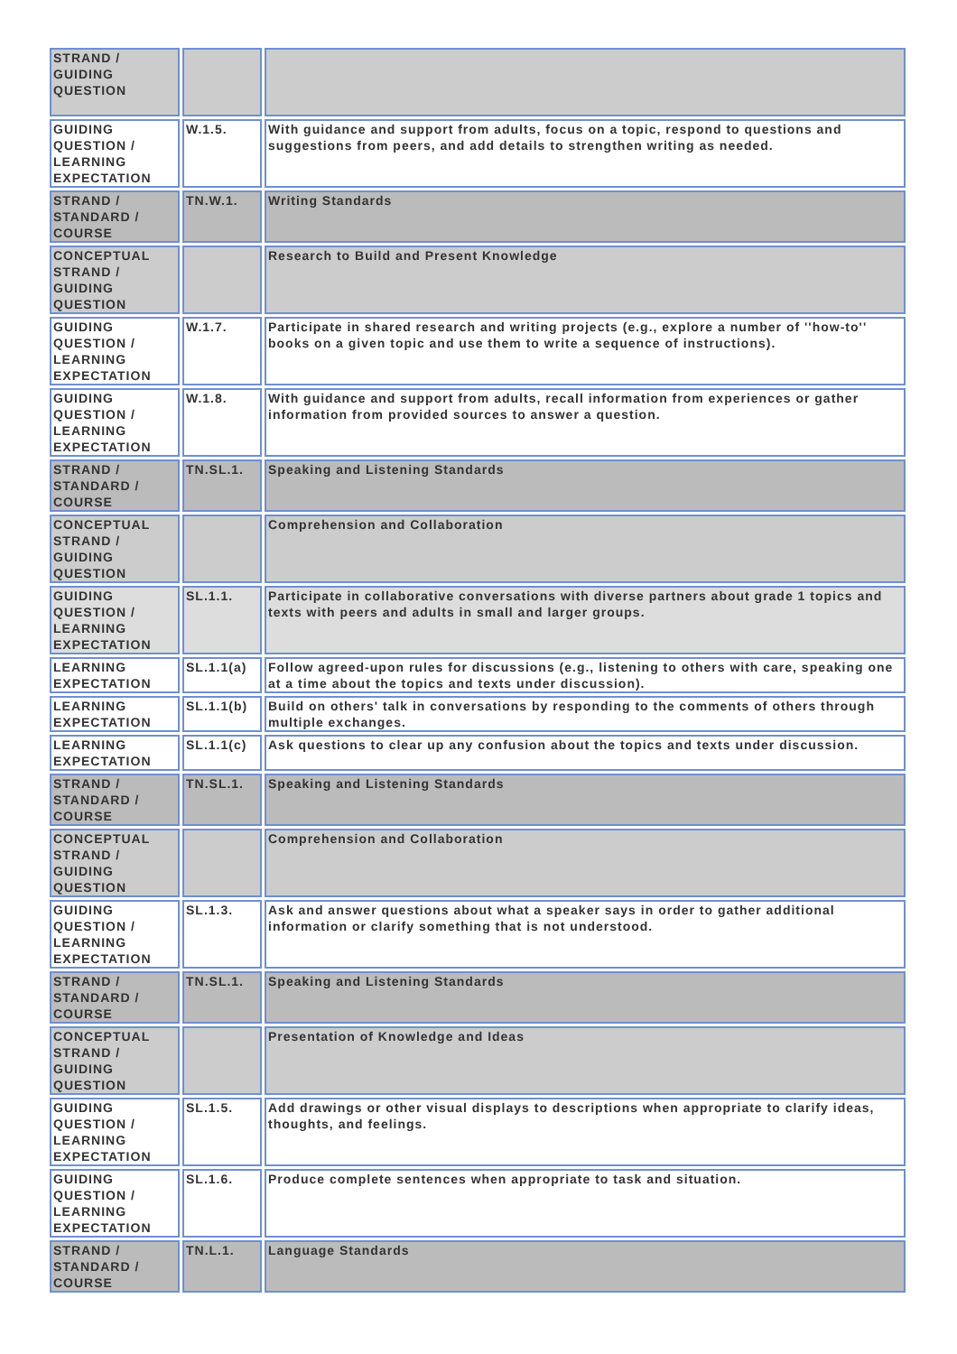| STRAND / GUIDING QUESTION | | |
| GUIDING QUESTION / LEARNING EXPECTATION | W.1.5. | With guidance and support from adults, focus on a topic, respond to questions and suggestions from peers, and add details to strengthen writing as needed. |
| STRAND / STANDARD / COURSE | TN.W.1. | Writing Standards |
| CONCEPTUAL STRAND / GUIDING QUESTION | | Research to Build and Present Knowledge |
| GUIDING QUESTION / LEARNING EXPECTATION | W.1.7. | Participate in shared research and writing projects (e.g., explore a number of ''how-to'' books on a given topic and use them to write a sequence of instructions). |
| GUIDING QUESTION / LEARNING EXPECTATION | W.1.8. | With guidance and support from adults, recall information from experiences or gather information from provided sources to answer a question. |
| STRAND / STANDARD / COURSE | TN.SL.1. | Speaking and Listening Standards |
| CONCEPTUAL STRAND / GUIDING QUESTION | | Comprehension and Collaboration |
| GUIDING QUESTION / LEARNING EXPECTATION | SL.1.1. | Participate in collaborative conversations with diverse partners about grade 1 topics and texts with peers and adults in small and larger groups. |
| LEARNING EXPECTATION | SL.1.1(a) | Follow agreed-upon rules for discussions (e.g., listening to others with care, speaking one at a time about the topics and texts under discussion). |
| LEARNING EXPECTATION | SL.1.1(b) | Build on others' talk in conversations by responding to the comments of others through multiple exchanges. |
| LEARNING EXPECTATION | SL.1.1(c) | Ask questions to clear up any confusion about the topics and texts under discussion. |
| STRAND / STANDARD / COURSE | TN.SL.1. | Speaking and Listening Standards |
| CONCEPTUAL STRAND / GUIDING QUESTION | | Comprehension and Collaboration |
| GUIDING QUESTION / LEARNING EXPECTATION | SL.1.3. | Ask and answer questions about what a speaker says in order to gather additional information or clarify something that is not understood. |
| STRAND / STANDARD / COURSE | TN.SL.1. | Speaking and Listening Standards |
| CONCEPTUAL STRAND / GUIDING QUESTION | | Presentation of Knowledge and Ideas |
| GUIDING QUESTION / LEARNING EXPECTATION | SL.1.5. | Add drawings or other visual displays to descriptions when appropriate to clarify ideas, thoughts, and feelings. |
| GUIDING QUESTION / LEARNING EXPECTATION | SL.1.6. | Produce complete sentences when appropriate to task and situation. |
| STRAND / STANDARD / COURSE | TN.L.1. | Language Standards |